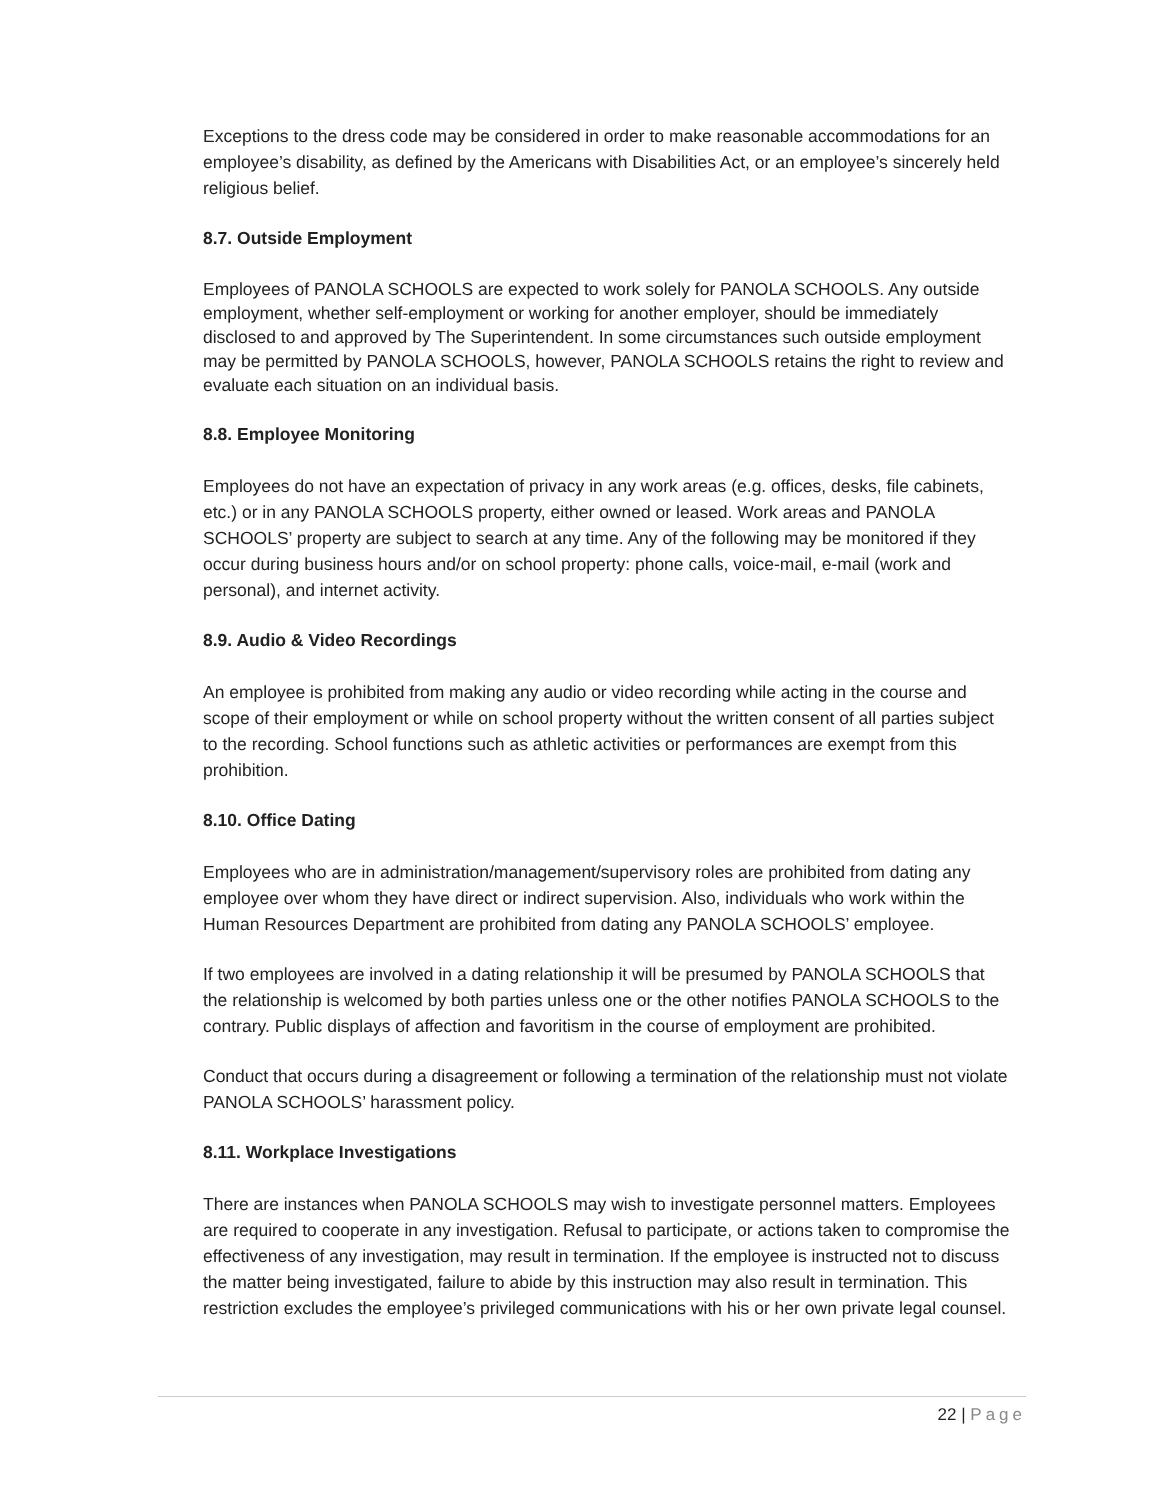Exceptions to the dress code may be considered in order to make reasonable accommodations for an employee’s disability, as defined by the Americans with Disabilities Act, or an employee’s sincerely held religious belief.
8.7. Outside Employment
Employees of PANOLA SCHOOLS are expected to work solely for PANOLA SCHOOLS. Any outside employment, whether self-employment or working for another employer, should be immediately disclosed to and approved by The Superintendent. In some circumstances such outside employment may be permitted by PANOLA SCHOOLS, however, PANOLA SCHOOLS retains the right to review and evaluate each situation on an individual basis.
8.8. Employee Monitoring
Employees do not have an expectation of privacy in any work areas (e.g. offices, desks, file cabinets, etc.) or in any PANOLA SCHOOLS property, either owned or leased. Work areas and PANOLA SCHOOLS’ property are subject to search at any time. Any of the following may be monitored if they occur during business hours and/or on school property: phone calls, voice-mail, e-mail (work and personal), and internet activity.
8.9. Audio & Video Recordings
An employee is prohibited from making any audio or video recording while acting in the course and scope of their employment or while on school property without the written consent of all parties subject to the recording. School functions such as athletic activities or performances are exempt from this prohibition.
8.10. Office Dating
Employees who are in administration/management/supervisory roles are prohibited from dating any employee over whom they have direct or indirect supervision. Also, individuals who work within the Human Resources Department are prohibited from dating any PANOLA SCHOOLS’ employee.
If two employees are involved in a dating relationship it will be presumed by PANOLA SCHOOLS that the relationship is welcomed by both parties unless one or the other notifies PANOLA SCHOOLS to the contrary. Public displays of affection and favoritism in the course of employment are prohibited.
Conduct that occurs during a disagreement or following a termination of the relationship must not violate PANOLA SCHOOLS’ harassment policy.
8.11. Workplace Investigations
There are instances when PANOLA SCHOOLS may wish to investigate personnel matters. Employees are required to cooperate in any investigation. Refusal to participate, or actions taken to compromise the effectiveness of any investigation, may result in termination. If the employee is instructed not to discuss the matter being investigated, failure to abide by this instruction may also result in termination. This restriction excludes the employee’s privileged communications with his or her own private legal counsel.
22 | Page